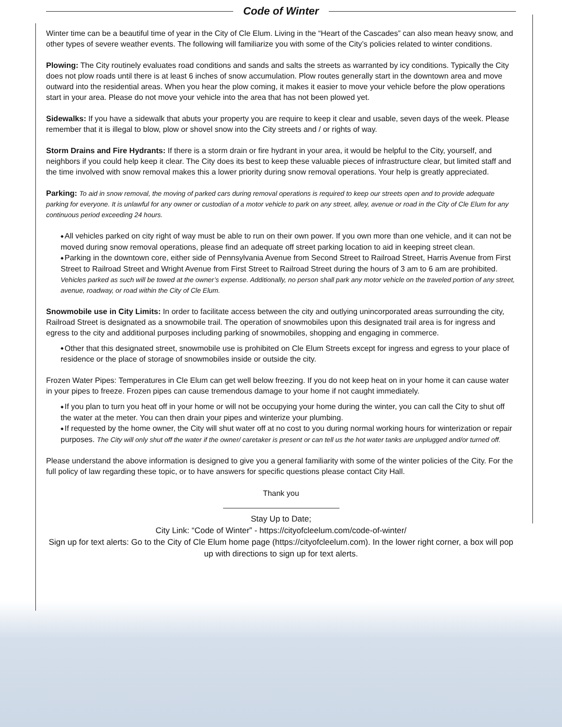Code of Winter
Winter time can be a beautiful time of year in the City of Cle Elum. Living in the “Heart of the Cascades” can also mean heavy snow, and other types of severe weather events. The following will familiarize you with some of the City’s policies related to winter conditions.
Plowing: The City routinely evaluates road conditions and sands and salts the streets as warranted by icy conditions. Typically the City does not plow roads until there is at least 6 inches of snow accumulation. Plow routes generally start in the downtown area and move outward into the residential areas. When you hear the plow coming, it makes it easier to move your vehicle before the plow operations start in your area. Please do not move your vehicle into the area that has not been plowed yet.
Sidewalks: If you have a sidewalk that abuts your property you are require to keep it clear and usable, seven days of the week. Please remember that it is illegal to blow, plow or shovel snow into the City streets and / or rights of way.
Storm Drains and Fire Hydrants: If there is a storm drain or fire hydrant in your area, it would be helpful to the City, yourself, and neighbors if you could help keep it clear. The City does its best to keep these valuable pieces of infrastructure clear, but limited staff and the time involved with snow removal makes this a lower priority during snow removal operations. Your help is greatly appreciated.
Parking: To aid in snow removal, the moving of parked cars during removal operations is required to keep our streets open and to provide adequate parking for everyone. It is unlawful for any owner or custodian of a motor vehicle to park on any street, alley, avenue or road in the City of Cle Elum for any continuous period exceeding 24 hours.
All vehicles parked on city right of way must be able to run on their own power. If you own more than one vehicle, and it can not be moved during snow removal operations, please find an adequate off street parking location to aid in keeping street clean.
Parking in the downtown core, either side of Pennsylvania Avenue from Second Street to Railroad Street, Harris Avenue from First Street to Railroad Street and Wright Avenue from First Street to Railroad Street during the hours of 3 am to 6 am are prohibited. Vehicles parked as such will be towed at the owner’s expense. Additionally, no person shall park any motor vehicle on the traveled portion of any street, avenue, roadway, or road within the City of Cle Elum.
Snowmobile use in City Limits: In order to facilitate access between the city and outlying unincorporated areas surrounding the city, Railroad Street is designated as a snowmobile trail. The operation of snowmobiles upon this designated trail area is for ingress and egress to the city and additional purposes including parking of snowmobiles, shopping and engaging in commerce.
Other that this designated street, snowmobile use is prohibited on Cle Elum Streets except for ingress and egress to your place of residence or the place of storage of snowmobiles inside or outside the city.
Frozen Water Pipes: Temperatures in Cle Elum can get well below freezing. If you do not keep heat on in your home it can cause water in your pipes to freeze. Frozen pipes can cause tremendous damage to your home if not caught immediately.
If you plan to turn you heat off in your home or will not be occupying your home during the winter, you can call the City to shut off the water at the meter. You can then drain your pipes and winterize your plumbing.
If requested by the home owner, the City will shut water off at no cost to you during normal working hours for winterization or repair purposes. The City will only shut off the water if the owner/ caretaker is present or can tell us the hot water tanks are unplugged and/or turned off.
Please understand the above information is designed to give you a general familiarity with some of the winter policies of the City. For the full policy of law regarding these topic, or to have answers for specific questions please contact City Hall.
Thank you
Stay Up to Date;
City Link: “Code of Winter” - https://cityofcleelum.com/code-of-winter/
Sign up for text alerts: Go to the City of Cle Elum home page (https://cityofcleelum.com). In the lower right corner, a box will pop up with directions to sign up for text alerts.